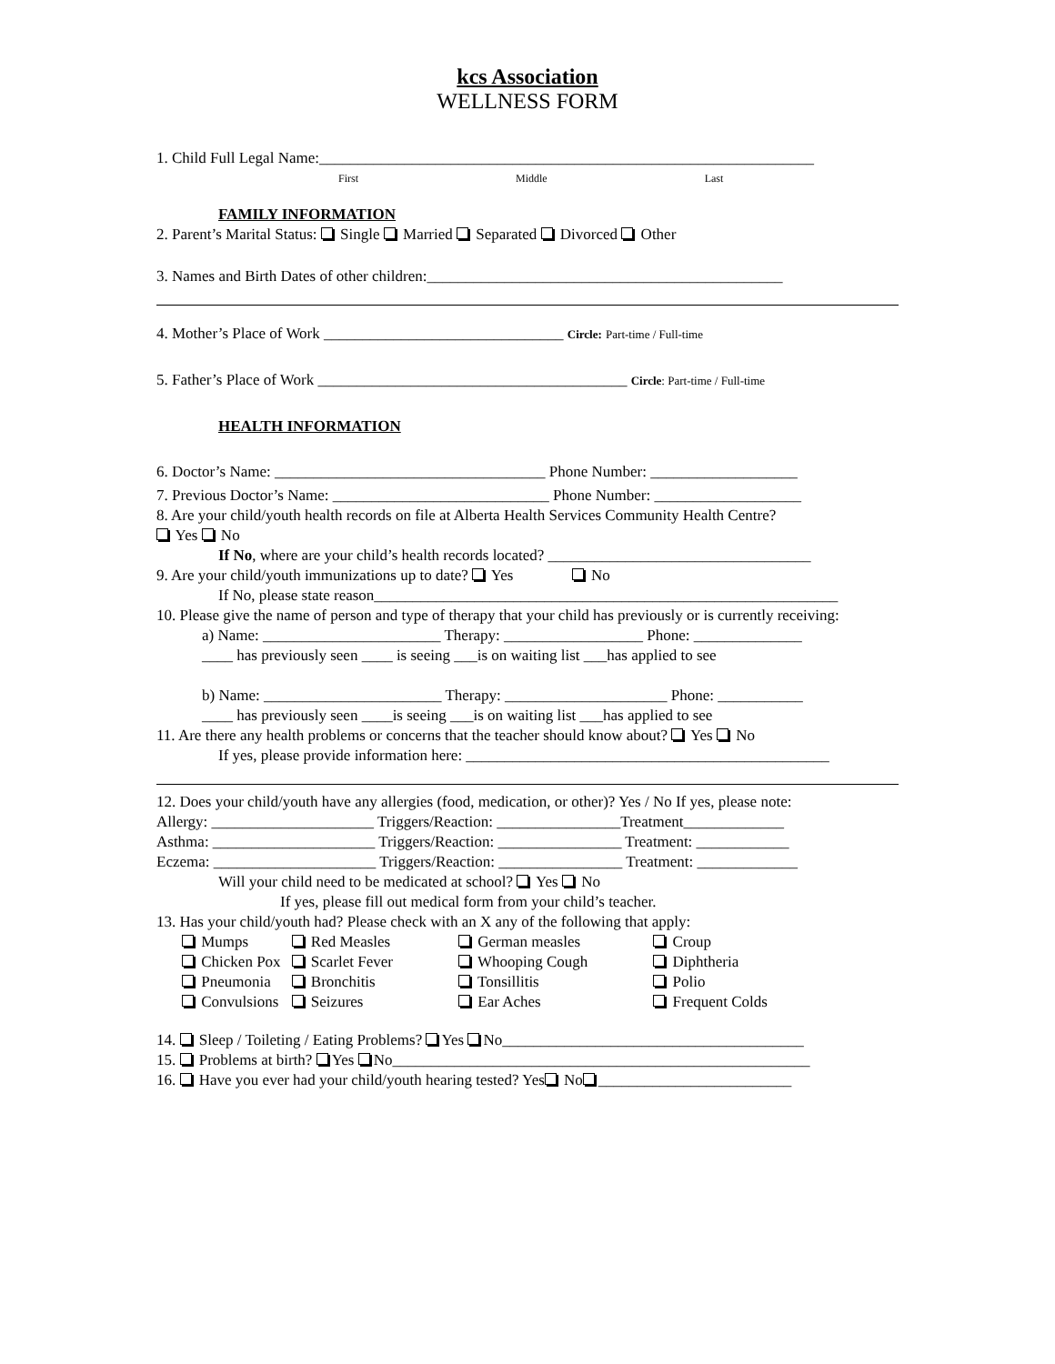kcs Association
WELLNESS FORM
1. Child Full Legal Name:________________________________________________________________
First Middle Last
FAMILY INFORMATION
2. Parent’s Marital Status: Single Married Separated Divorced Other
3. Names and Birth Dates of other children:______________________________________________
4. Mother’s Place of Work _______________________________ Circle: Part-time / Full-time
5. Father’s Place of Work ________________________________________ Circle: Part-time / Full-time
HEALTH INFORMATION
6. Doctor’s Name: ___________________________________ Phone Number: ___________________
7. Previous Doctor’s Name: ____________________________ Phone Number: ___________________
8. Are your child/youth health records on file at Alberta Health Services Community Health Centre?
Yes No
If No, where are your child’s health records located? __________________________________
9. Are your child/youth immunizations up to date? Yes No
If No, please state reason____________________________________________________________
10. Please give the name of person and type of therapy that your child has previously or is currently receiving:
a) Name: _______________________ Therapy: __________________ Phone: ______________
____ has previously seen ____ is seeing ___is on waiting list ___has applied to see
b) Name: _______________________ Therapy: _____________________ Phone: ___________
____ has previously seen ____is seeing ___is on waiting list ___has applied to see
11. Are there any health problems or concerns that the teacher should know about? Yes No
If yes, please provide information here: _______________________________________________
12. Does your child/youth have any allergies (food, medication, or other)? Yes / No If yes, please note:
Allergy: _____________________ Triggers/Reaction: ________________Treatment_____________
Asthma: _____________________ Triggers/Reaction: ________________ Treatment: ____________
Eczema: _____________________ Triggers/Reaction: ________________ Treatment: _____________
Will your child need to be medicated at school? Yes No
If yes, please fill out medical form from your child’s teacher.
13. Has your child/youth had? Please check with an X any of the following that apply:
| Mumps | Red Measles | German measles | Croup |
| Chicken Pox | Scarlet Fever | Whooping Cough | Diphtheria |
| Pneumonia | Bronchitis | Tonsillitis | Polio |
| Convulsions | Seizures | Ear Aches | Frequent Colds |
14. Sleep / Toileting / Eating Problems? Yes No_______________________________________
15. Problems at birth? Yes No______________________________________________________
16. Have you ever had your child/youth hearing tested? Yes No _________________________